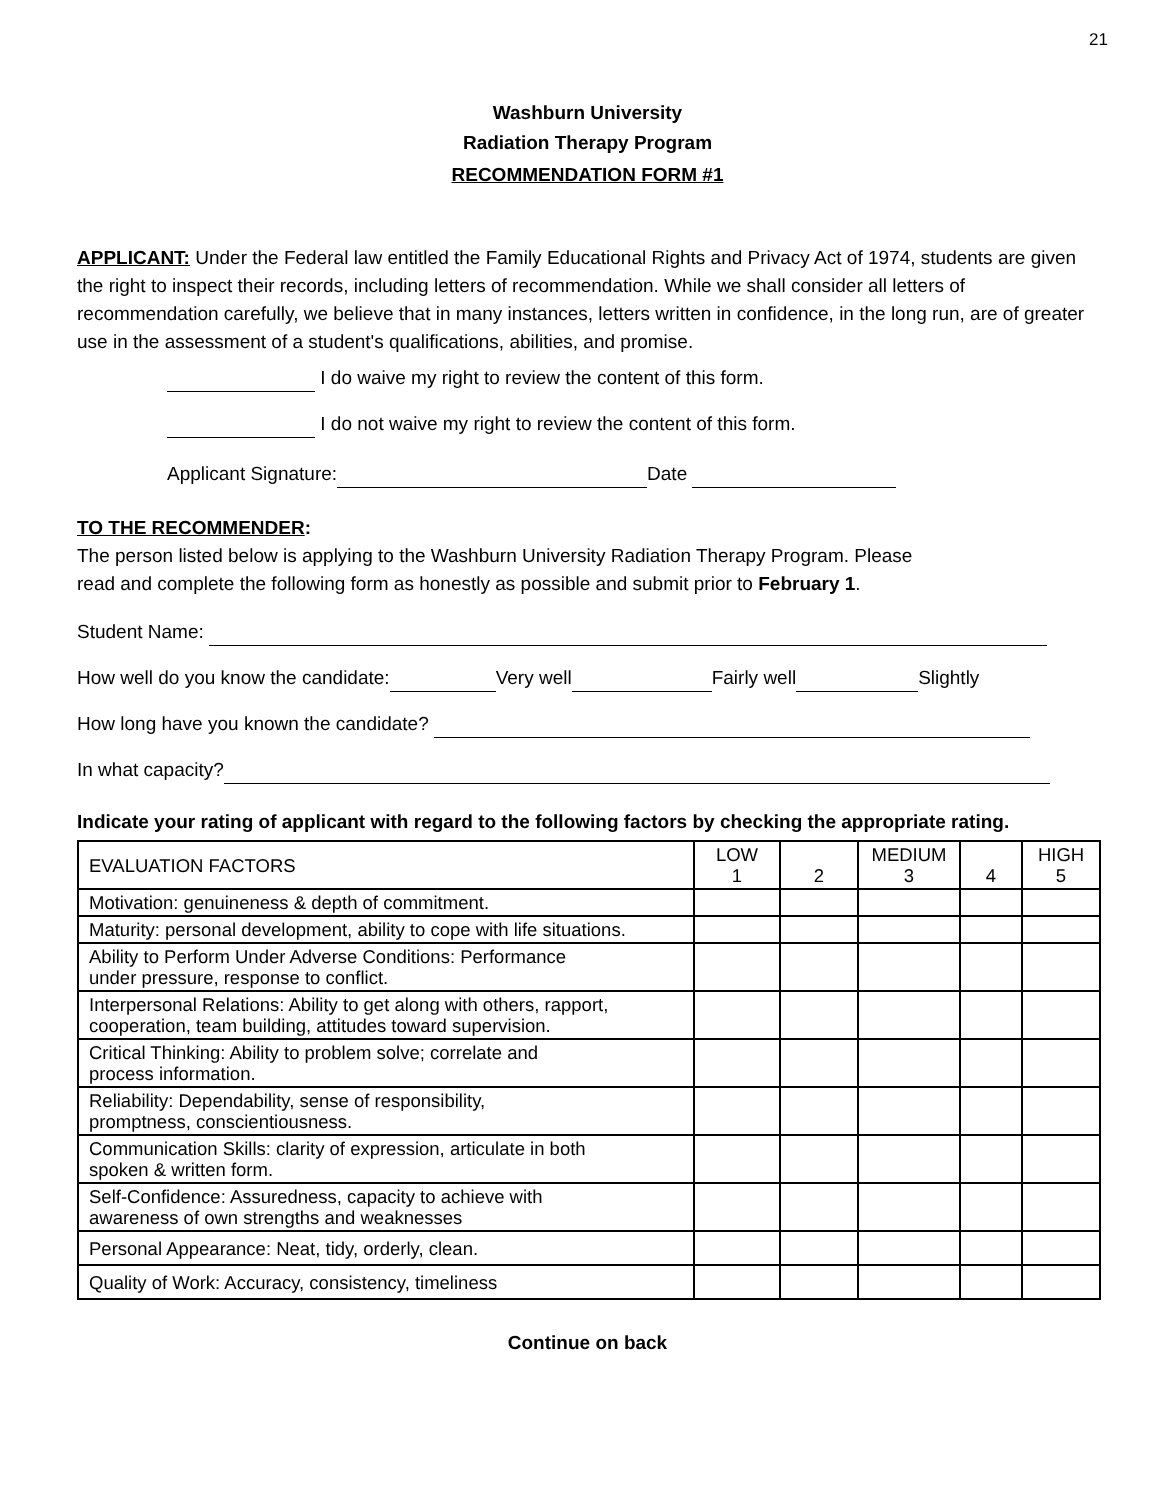21
Washburn University
Radiation Therapy Program
RECOMMENDATION FORM #1
APPLICANT: Under the Federal law entitled the Family Educational Rights and Privacy Act of 1974, students are given the right to inspect their records, including letters of recommendation. While we shall consider all letters of recommendation carefully, we believe that in many instances, letters written in confidence, in the long run, are of greater use in the assessment of a student's qualifications, abilities, and promise.
I do waive my right to review the content of this form.
I do not waive my right to review the content of this form.
Applicant Signature: Date
TO THE RECOMMENDER:
The person listed below is applying to the Washburn University Radiation Therapy Program. Please
read and complete the following form as honestly as possible and submit prior to February 1.
Student Name:
How well do you know the candidate: Very well Fairly well Slightly
How long have you known the candidate?
In what capacity?
Indicate your rating of applicant with regard to the following factors by checking the appropriate rating.
| EVALUATION FACTORS | LOW 1 | 2 | MEDIUM 3 | 4 | HIGH 5 |
| Motivation: genuineness & depth of commitment. | | | | | |
| Maturity: personal development, ability to cope with life situations. | | | | | |
| Ability to Perform Under Adverse Conditions: Performance under pressure, response to conflict. | | | | | |
| Interpersonal Relations: Ability to get along with others, rapport, cooperation, team building, attitudes toward supervision. | | | | | |
| Critical Thinking: Ability to problem solve; correlate and process information. | | | | | |
| Reliability: Dependability, sense of responsibility, promptness, conscientiousness. | | | | | |
| Communication Skills: clarity of expression, articulate in both spoken & written form. | | | | | |
| Self-Confidence: Assuredness, capacity to achieve with awareness of own strengths and weaknesses | | | | | |
| Personal Appearance: Neat, tidy, orderly, clean. | | | | | |
| Quality of Work: Accuracy, consistency, timeliness | | | | | |
Continue on back